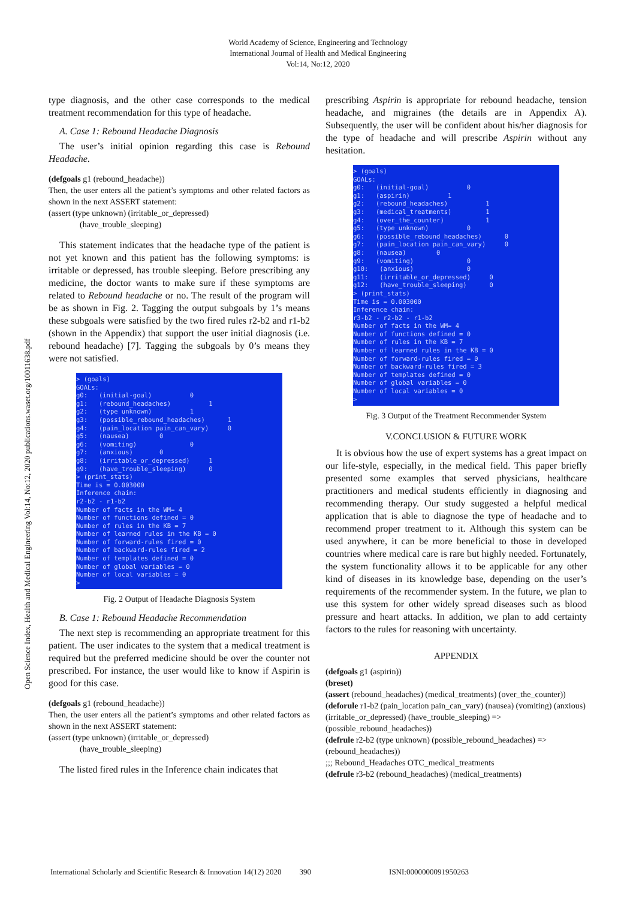World Academy of Science, Engineering and Technology
International Journal of Health and Medical Engineering
Vol:14, No:12, 2020
Open Science Index, Health and Medical Engineering Vol:14, No:12, 2020 publications.waset.org/10011638.pdf
type diagnosis, and the other case corresponds to the medical treatment recommendation for this type of headache.
A. Case 1: Rebound Headache Diagnosis
The user’s initial opinion regarding this case is Rebound Headache.
(defgoals g1 (rebound_headache))
Then, the user enters all the patient’s symptoms and other related factors as shown in the next ASSERT statement:
(assert (type unknown) (irritable_or_depressed)
(have_trouble_sleeping)
This statement indicates that the headache type of the patient is not yet known and this patient has the following symptoms: is irritable or depressed, has trouble sleeping. Before prescribing any medicine, the doctor wants to make sure if these symptoms are related to Rebound headache or no. The result of the program will be as shown in Fig. 2. Tagging the output subgoals by 1’s means these subgoals were satisfied by the two fired rules r2-b2 and r1-b2 (shown in the Appendix) that support the user initial diagnosis (i.e. rebound headache) [7]. Tagging the subgoals by 0’s means they were not satisfied.
> (goals)
GOALs:
g0:   (initial-goal)          0
g1:   (rebound_headaches)          1
g2:   (type unknown)          1
g3:   (possible_rebound_headaches)      1
g4:   (pain_location pain_can_vary)     0
g5:   (nausea)        0
g6:   (vomiting)              0
g7:   (anxious)       0
g8:   (irritable_or_depressed)     1
g9:   (have_trouble_sleeping)      0
> (print_stats)
Time is = 0.003000
Inference chain:
r2-b2 - r1-b2
Number of facts in the WM= 4
Number of functions defined = 0
Number of rules in the KB = 7
Number of learned rules in the KB = 0
Number of forward-rules fired = 0
Number of backward-rules fired = 2
Number of templates defined = 0
Number of global variables = 0
Number of local variables = 0
>
Fig. 2 Output of Headache Diagnosis System
B. Case 1: Rebound Headache Recommendation
The next step is recommending an appropriate treatment for this patient. The user indicates to the system that a medical treatment is required but the preferred medicine should be over the counter not prescribed. For instance, the user would like to know if Aspirin is good for this case.
(defgoals g1 (rebound_headache))
Then, the user enters all the patient’s symptoms and other related factors as shown in the next ASSERT statement:
(assert (type unknown) (irritable_or_depressed)
(have_trouble_sleeping)
The listed fired rules in the Inference chain indicates that
prescribing Aspirin is appropriate for rebound headache, tension headache, and migraines (the details are in Appendix A). Subsequently, the user will be confident about his/her diagnosis for the type of headache and will prescribe Aspirin without any hesitation.
> (goals)
GOALs:
g0:   (initial-goal)          0
g1:   (aspirin)          1
g2:   (rebound_headaches)          1
g3:   (medical_treatments)         1
g4:   (over_the_counter)           1
g5:   (type unknown)          0
g6:   (possible_rebound_headaches)      0
g7:   (pain_location pain_can_vary)     0
g8:   (nausea)        0
g9:   (vomiting)              0
g10:   (anxious)              0
g11:   (irritable_or_depressed)     0
g12:   (have_trouble_sleeping)      0
> (print_stats)
Time is = 0.003000
Inference chain:
r3-b2 - r2-b2 - r1-b2
Number of facts in the WM= 4
Number of functions defined = 0
Number of rules in the KB = 7
Number of learned rules in the KB = 0
Number of forward-rules fired = 0
Number of backward-rules fired = 3
Number of templates defined = 0
Number of global variables = 0
Number of local variables = 0
>
Fig. 3 Output of the Treatment Recommender System
V.CONCLUSION & FUTURE WORK
It is obvious how the use of expert systems has a great impact on our life-style, especially, in the medical field. This paper briefly presented some examples that served physicians, healthcare practitioners and medical students efficiently in diagnosing and recommending therapy. Our study suggested a helpful medical application that is able to diagnose the type of headache and to recommend proper treatment to it. Although this system can be used anywhere, it can be more beneficial to those in developed countries where medical care is rare but highly needed. Fortunately, the system functionality allows it to be applicable for any other kind of diseases in its knowledge base, depending on the user’s requirements of the recommender system. In the future, we plan to use this system for other widely spread diseases such as blood pressure and heart attacks. In addition, we plan to add certainty factors to the rules for reasoning with uncertainty.
APPENDIX
(defgoals g1 (aspirin))
(breset)
(assert (rebound_headaches) (medical_treatments) (over_the_counter))
(deforule r1-b2 (pain_location pain_can_vary) (nausea) (vomiting) (anxious) (irritable_or_depressed) (have_trouble_sleeping) => (possible_rebound_headaches))
(defrule r2-b2 (type unknown) (possible_rebound_headaches) => (rebound_headaches))
;;; Rebound_Headaches OTC_medical_treatments
(defrule r3-b2 (rebound_headaches) (medical_treatments)
International Scholarly and Scientific Research & Innovation 14(12) 2020 390 ISNI:0000000091950263